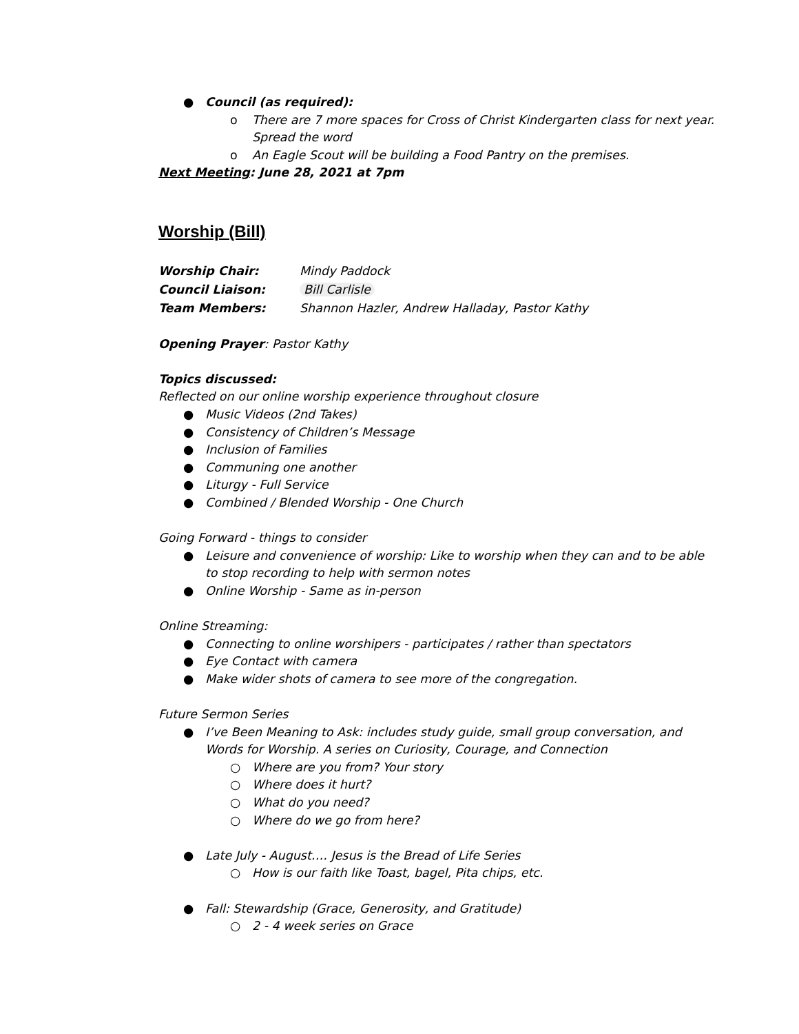● Council (as required):
o There are 7 more spaces for Cross of Christ Kindergarten class for next year. Spread the word
o An Eagle Scout will be building a Food Pantry on the premises.
Next Meeting: June 28, 2021 at 7pm
Worship (Bill)
| Worship Chair: | Mindy Paddock |
| Council Liaison: | Bill Carlisle |
| Team Members: | Shannon Hazler, Andrew Halladay, Pastor Kathy |
Opening Prayer: Pastor Kathy
Topics discussed:
Reflected on our online worship experience throughout closure
● Music Videos (2nd Takes)
● Consistency of Children’s Message
● Inclusion of Families
● Communing one another
● Liturgy - Full Service
● Combined / Blended Worship - One Church
Going Forward - things to consider
● Leisure and convenience of worship: Like to worship when they can and to be able to stop recording to help with sermon notes
● Online Worship - Same as in-person
Online Streaming:
● Connecting to online worshipers - participates / rather than spectators
● Eye Contact with camera
● Make wider shots of camera to see more of the congregation.
Future Sermon Series
● I’ve Been Meaning to Ask: includes study guide, small group conversation, and Words for Worship. A series on Curiosity, Courage, and Connection
○ Where are you from? Your story
○ Where does it hurt?
○ What do you need?
○ Where do we go from here?
● Late July - August…. Jesus is the Bread of Life Series
○ How is our faith like Toast, bagel, Pita chips, etc.
● Fall: Stewardship (Grace, Generosity, and Gratitude)
○ 2 - 4 week series on Grace